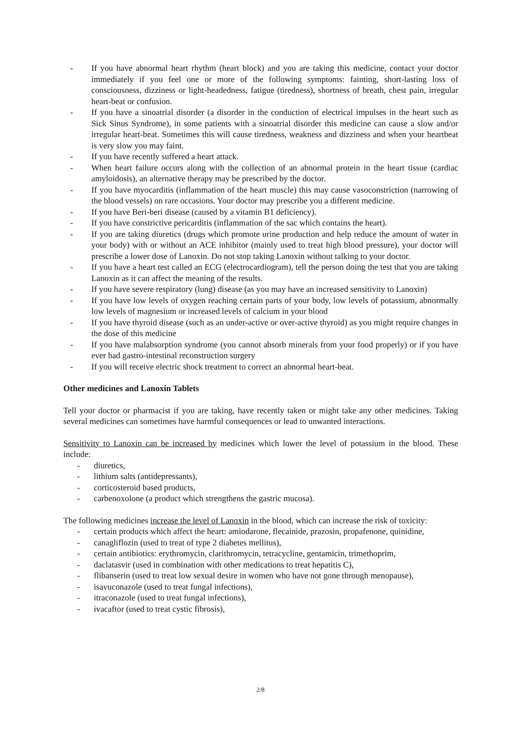- If you have abnormal heart rhythm (heart block) and you are taking this medicine, contact your doctor immediately if you feel one or more of the following symptoms: fainting, short-lasting loss of consciousness, dizziness or light-headedness, fatigue (tiredness), shortness of breath, chest pain, irregular heart-beat or confusion.
- If you have a sinoatrial disorder (a disorder in the conduction of electrical impulses in the heart such as Sick Sinus Syndrome), in some patients with a sinoatrial disorder this medicine can cause a slow and/or irregular heart-beat. Sometimes this will cause tiredness, weakness and dizziness and when your heartbeat is very slow you may faint.
- If you have recently suffered a heart attack.
- When heart failure occurs along with the collection of an abnormal protein in the heart tissue (cardiac amyloidosis), an alternative therapy may be prescribed by the doctor.
- If you have myocarditis (inflammation of the heart muscle) this may cause vasoconstriction (narrowing of the blood vessels) on rare occasions. Your doctor may prescribe you a different medicine.
- If you have Beri-beri disease (caused by a vitamin B1 deficiency).
- If you have constrictive pericarditis (inflammation of the sac which contains the heart).
- If you are taking diuretics (drugs which promote urine production and help reduce the amount of water in your body) with or without an ACE inhibitor (mainly used to treat high blood pressure), your doctor will prescribe a lower dose of Lanoxin. Do not stop taking Lanoxin without talking to your doctor.
- If you have a heart test called an ECG (electrocardiogram), tell the person doing the test that you are taking Lanoxin as it can affect the meaning of the results.
- If you have severe respiratory (lung) disease (as you may have an increased sensitivity to Lanoxin)
- If you have low levels of oxygen reaching certain parts of your body, low levels of potassium, abnormally low levels of magnesium or increased levels of calcium in your blood
- If you have thyroid disease (such as an under-active or over-active thyroid) as you might require changes in the dose of this medicine
- If you have malabsorption syndrome (you cannot absorb minerals from your food properly) or if you have ever had gastro-intestinal reconstruction surgery
- If you will receive electric shock treatment to correct an abnormal heart-beat.
Other medicines and Lanoxin Tablets
Tell your doctor or pharmacist if you are taking, have recently taken or might take any other medicines. Taking several medicines can sometimes have harmful consequences or lead to unwanted interactions.
Sensitivity to Lanoxin can be increased by medicines which lower the level of potassium in the blood. These include:
- diuretics,
- lithium salts (antidepressants),
- corticosteroid based products,
- carbenoxolone (a product which strengthens the gastric mucosa).
The following medicines increase the level of Lanoxin in the blood, which can increase the risk of toxicity:
- certain products which affect the heart: amiodarone, flecainide, prazosin, propafenone, quinidine,
- canagliflozin (used to treat of type 2 diabetes mellitus),
- certain antibiotics: erythromycin, clarithromycin, tetracycline, gentamicin, trimethoprim,
- daclatasvir (used in combination with other medications to treat hepatitis C),
- flibanserin (used to treat low sexual desire in women who have not gone through menopause),
- isavuconazole (used to treat fungal infections),
- itraconazole (used to treat fungal infections),
- ivacaftor (used to treat cystic fibrosis),
2/8